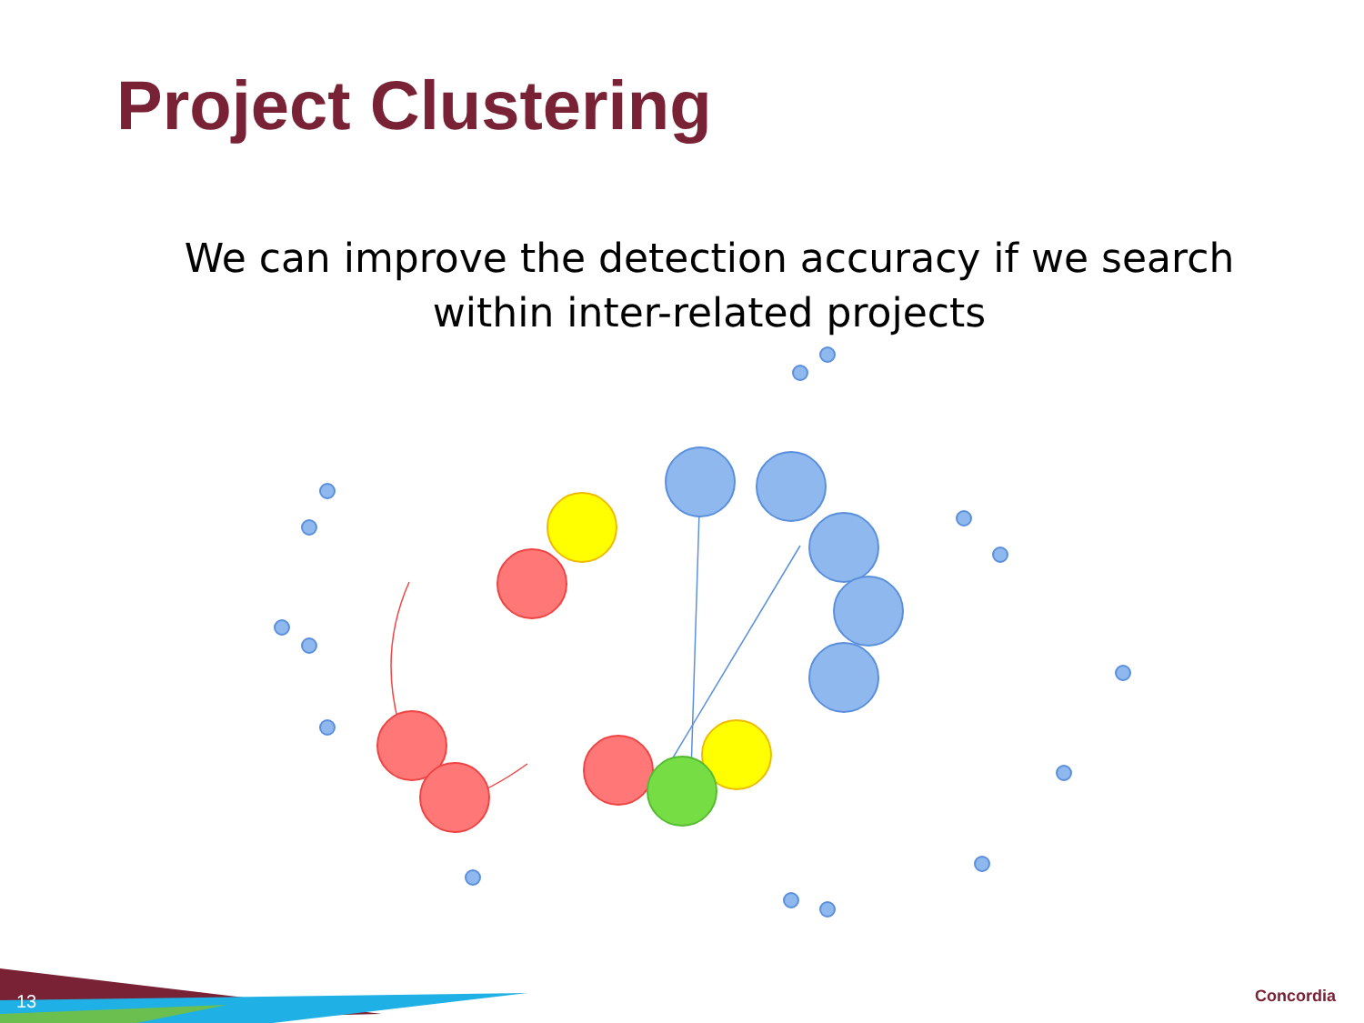Project Clustering
We can improve the detection accuracy if we search within inter-related projects
13 Concordia